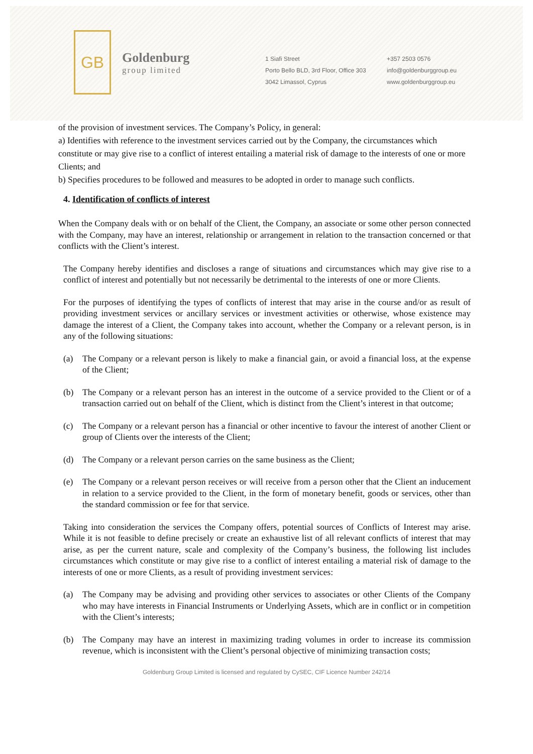GB
Goldenburg
group limited
1 Siafi Street
Porto Bello BLD, 3rd Floor, Office 303
3042 Limassol, Cyprus
+357 2503 0576
info@goldenburggroup.eu
www.goldenburggroup.eu
of the provision of investment services. The Company’s Policy, in general:
a) Identifies with reference to the investment services carried out by the Company, the circumstances which constitute or may give rise to a conflict of interest entailing a material risk of damage to the interests of one or more Clients; and
b) Specifies procedures to be followed and measures to be adopted in order to manage such conflicts.
4. Identification of conflicts of interest
When the Company deals with or on behalf of the Client, the Company, an associate or some other person connected with the Company, may have an interest, relationship or arrangement in relation to the transaction concerned or that conflicts with the Client’s interest.
The Company hereby identifies and discloses a range of situations and circumstances which may give rise to a conflict of interest and potentially but not necessarily be detrimental to the interests of one or more Clients.
For the purposes of identifying the types of conflicts of interest that may arise in the course and/or as result of providing investment services or ancillary services or investment activities or otherwise, whose existence may damage the interest of a Client, the Company takes into account, whether the Company or a relevant person, is in any of the following situations:
(a) The Company or a relevant person is likely to make a financial gain, or avoid a financial loss, at the expense of the Client;
(b) The Company or a relevant person has an interest in the outcome of a service provided to the Client or of a transaction carried out on behalf of the Client, which is distinct from the Client’s interest in that outcome;
(c) The Company or a relevant person has a financial or other incentive to favour the interest of another Client or group of Clients over the interests of the Client;
(d) The Company or a relevant person carries on the same business as the Client;
(e) The Company or a relevant person receives or will receive from a person other that the Client an inducement in relation to a service provided to the Client, in the form of monetary benefit, goods or services, other than the standard commission or fee for that service.
Taking into consideration the services the Company offers, potential sources of Conflicts of Interest may arise. While it is not feasible to define precisely or create an exhaustive list of all relevant conflicts of interest that may arise, as per the current nature, scale and complexity of the Company’s business, the following list includes circumstances which constitute or may give rise to a conflict of interest entailing a material risk of damage to the interests of one or more Clients, as a result of providing investment services:
(a) The Company may be advising and providing other services to associates or other Clients of the Company who may have interests in Financial Instruments or Underlying Assets, which are in conflict or in competition with the Client’s interests;
(b) The Company may have an interest in maximizing trading volumes in order to increase its commission revenue, which is inconsistent with the Client’s personal objective of minimizing transaction costs;
Goldenburg Group Limited is licensed and regulated by CySEC, CIF Licence Number 242/14